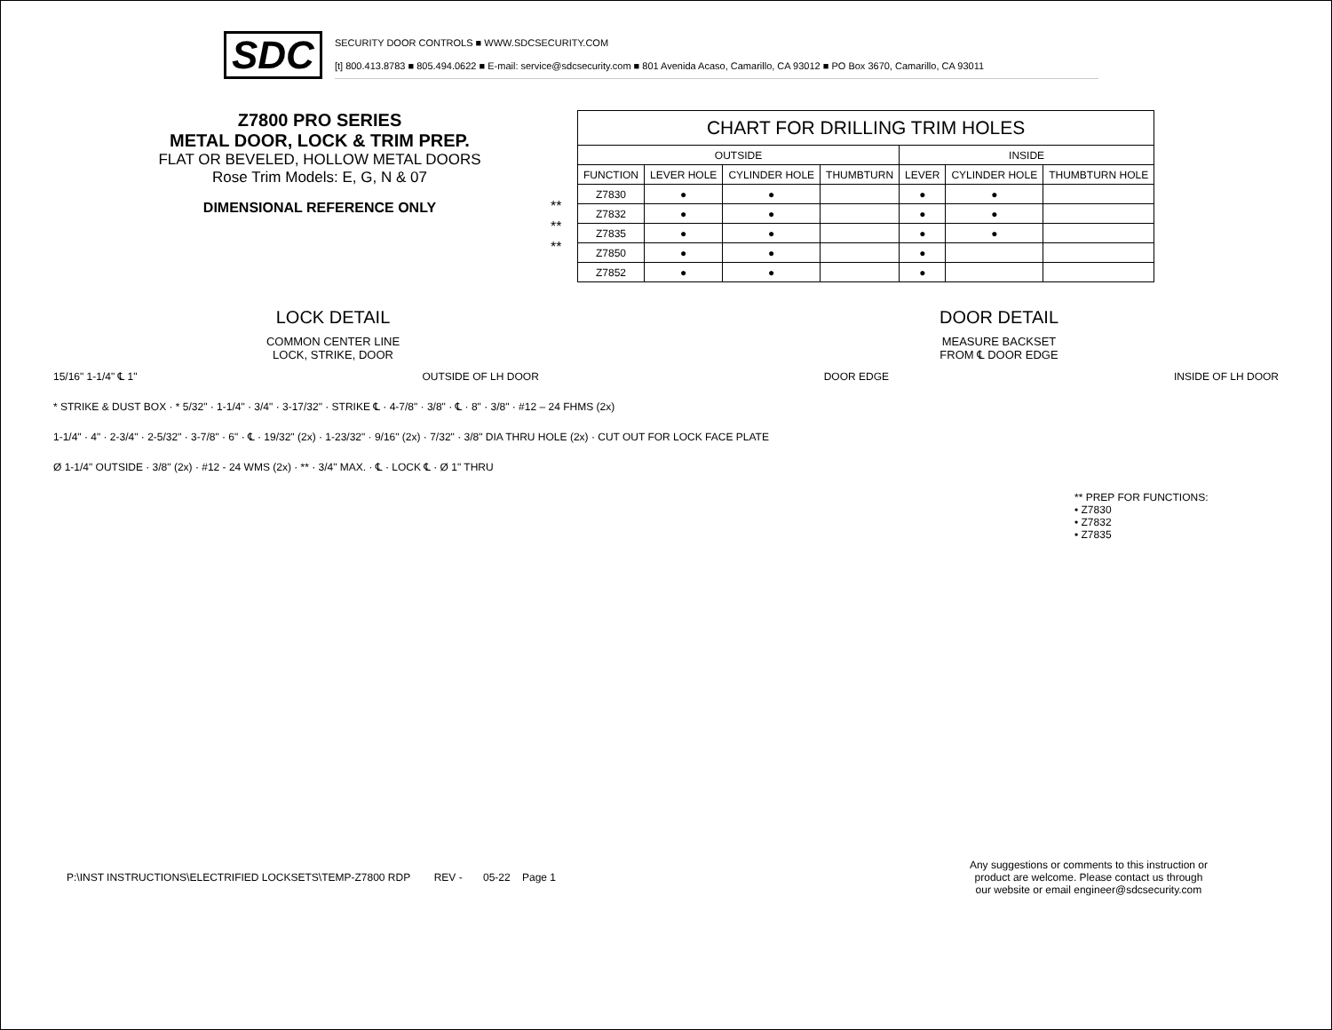SDC
SECURITY DOOR CONTROLS ■ WWW.SDCSECURITY.COM
[t] 800.413.8783 ■ 805.494.0622 ■ E-mail: service@sdcsecurity.com ■ 801 Avenida Acaso, Camarillo, CA 93012 ■ PO Box 3670, Camarillo, CA 93011
Z7800 PRO SERIES
METAL DOOR, LOCK & TRIM PREP.
FLAT OR BEVELED, HOLLOW METAL DOORS
Rose Trim Models: E, G, N & 07
DIMENSIONAL REFERENCE ONLY
**
**
**
| CHART FOR DRILLING TRIM HOLES | | | | | | |
| --- | --- | --- | --- | --- | --- | --- |
| OUTSIDE | | | | INSIDE | | |
| FUNCTION | LEVER HOLE | CYLINDER HOLE | THUMBTURN | LEVER | CYLINDER HOLE | THUMBTURN HOLE |
| Z7830 | ● | ● | | ● | ● | |
| Z7832 | ● | ● | | ● | ● | |
| Z7835 | ● | ● | | ● | ● | |
| Z7850 | ● | ● | | ● | | |
| Z7852 | ● | ● | | ● | | |
LOCK DETAIL
COMMON CENTER LINE
LOCK, STRIKE, DOOR
DOOR DETAIL
MEASURE BACKSET
FROM ℄ DOOR EDGE
15/16" 1-1/4" ℄ 1" OUTSIDE OF LH DOOR DOOR EDGE INSIDE OF LH DOOR
* STRIKE & DUST BOX · * 5/32" · 1-1/4" · 3/4" · 3-17/32" · STRIKE ℄ · 4-7/8" · 3/8" · ℄ · 8" · 3/8" · #12 – 24 FHMS (2x)
1-1/4" · 4" · 2-3/4" · 2-5/32" · 3-7/8" · 6" · ℄ · 19/32" (2x) · 1-23/32" · 9/16" (2x) · 7/32" · 3/8" DIA THRU HOLE (2x) · CUT OUT FOR LOCK FACE PLATE
Ø 1-1/4" OUTSIDE · 3/8" (2x) · #12 - 24 WMS (2x) · ** · 3/4" MAX. · ℄ · LOCK ℄ · Ø 1" THRU
** PREP FOR FUNCTIONS:
• Z7830
• Z7832
• Z7835
P:\INST INSTRUCTIONS\ELECTRIFIED LOCKSETS\TEMP-Z7800 RDP REV - 05-22 Page 1 Any suggestions or comments to this instruction or
product are welcome. Please contact us through
our website or email engineer@sdcsecurity.com